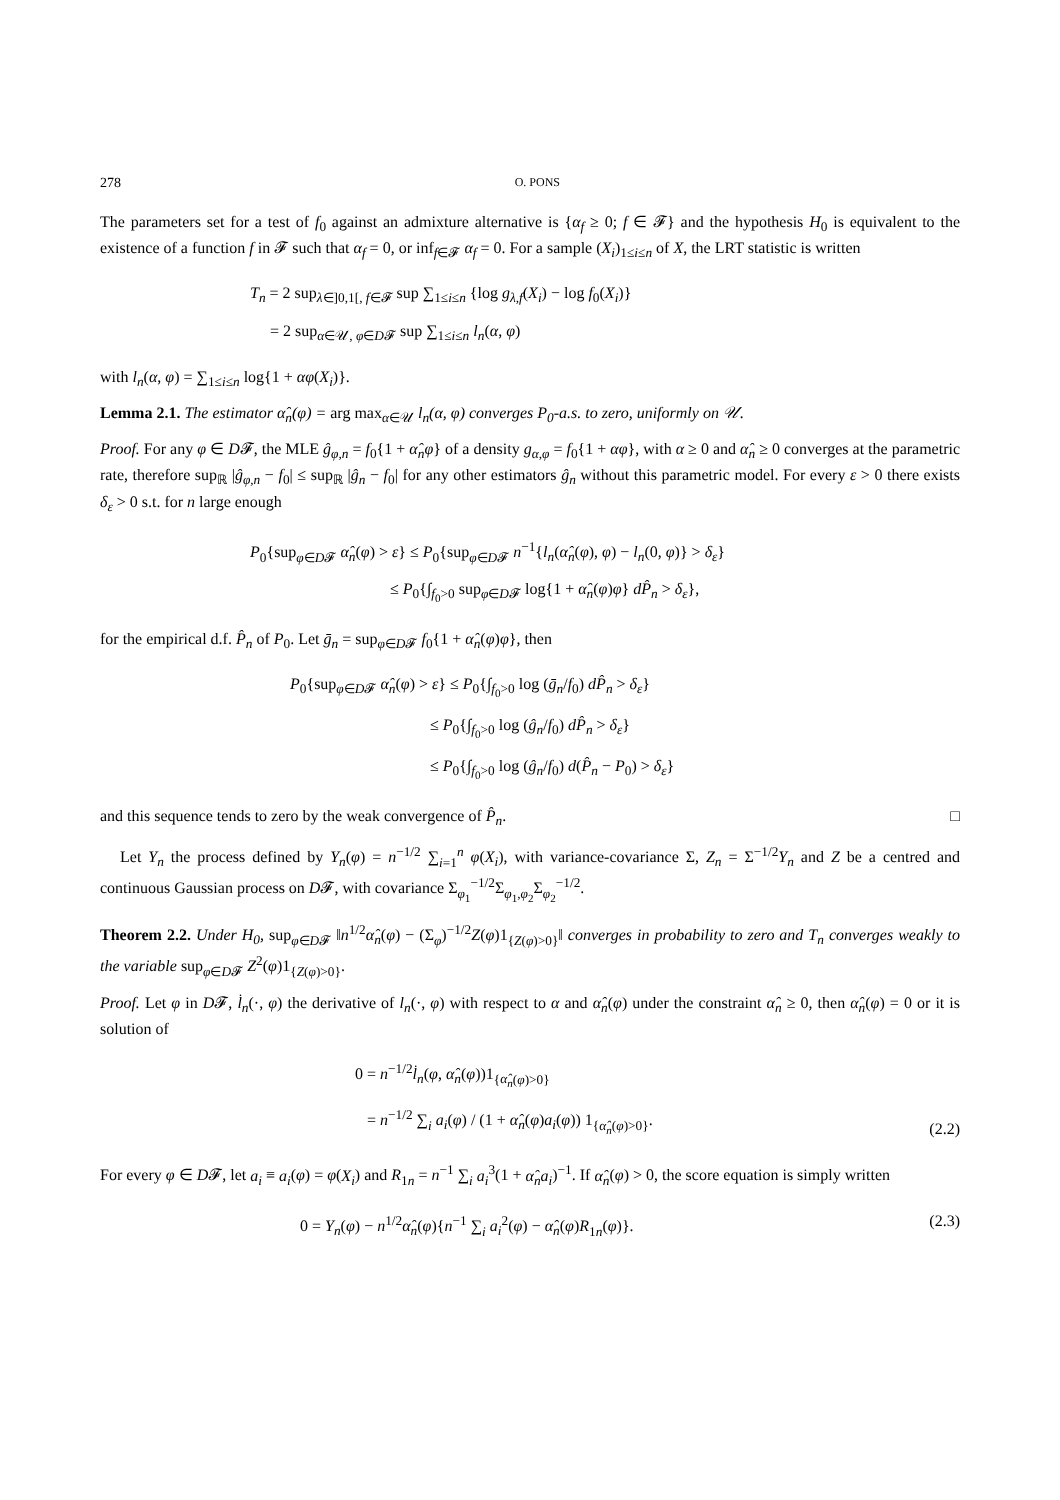278 O. PONS
The parameters set for a test of f<sub>0</sub> against an admixture alternative is {α<sub>f</sub> ≥ 0; f ∈ 𝓕} and the hypothesis H<sub>0</sub> is equivalent to the existence of a function f in 𝓕 such that α<sub>f</sub> = 0, or inf<sub>f∈𝓕</sub> α<sub>f</sub> = 0. For a sample (X<sub>i</sub>)<sub>1≤i≤n</sub> of X, the LRT statistic is written
T<sub>n</sub> = 2 sup<sub>λ∈]0,1[, f∈𝓕</sub> sup ∑<sub>1≤i≤n</sub> {log g<sub>λ,f</sub>(X<sub>i</sub>) − log f<sub>0</sub>(X<sub>i</sub>)}
= 2 sup<sub>α∈𝒰, φ∈D𝓕</sub> sup ∑<sub>1≤i≤n</sub> l<sub>n</sub>(α, φ)
with l<sub>n</sub>(α, φ) = ∑<sub>1≤i≤n</sub> log{1 + αφ(X<sub>i</sub>)}.
Lemma 2.1. The estimator α̂<sub>n</sub>(φ) = arg max<sub>α∈𝒰</sub> l<sub>n</sub>(α, φ) converges P<sub>0</sub>-a.s. to zero, uniformly on 𝒰.
Proof. For any φ ∈ D𝓕, the MLE ĝ<sub>φ,n</sub> = f<sub>0</sub>{1 + α̂<sub>n</sub>φ} of a density g<sub>α,φ</sub> = f<sub>0</sub>{1 + αφ}, with α ≥ 0 and α̂<sub>n</sub> ≥ 0 converges at the parametric rate, therefore sup<sub>ℝ</sub> |ĝ<sub>φ,n</sub> − f<sub>0</sub>| ≤ sup<sub>ℝ</sub> |ĝ<sub>n</sub> − f<sub>0</sub>| for any other estimators ĝ<sub>n</sub> without this parametric model. For every ε > 0 there exists δ<sub>ε</sub> > 0 s.t. for n large enough
P<sub>0</sub>{sup<sub>φ∈D𝓕</sub> α̂<sub>n</sub>(φ) > ε} ≤ P<sub>0</sub>{sup<sub>φ∈D𝓕</sub> n<sup>−1</sup>{l<sub>n</sub>(α̂<sub>n</sub>(φ), φ) − l<sub>n</sub>(0, φ)} > δ<sub>ε</sub>}
≤ P<sub>0</sub>{∫<sub>f<sub>0</sub>>0</sub> sup<sub>φ∈D𝓕</sub> log{1 + α̂<sub>n</sub>(φ)φ} dP̂<sub>n</sub> > δ<sub>ε</sub>},
for the empirical d.f. P̂<sub>n</sub> of P<sub>0</sub>. Let ḡ<sub>n</sub> = sup<sub>φ∈D𝓕</sub> f<sub>0</sub>{1 + α̂<sub>n</sub>(φ)φ}, then
P<sub>0</sub>{sup<sub>φ∈D𝓕</sub> α̂<sub>n</sub>(φ) > ε} ≤ P<sub>0</sub>{∫<sub>f<sub>0</sub>>0</sub> log (ḡ<sub>n</sub>/f<sub>0</sub>) dP̂<sub>n</sub> > δ<sub>ε</sub>}
≤ P<sub>0</sub>{∫<sub>f<sub>0</sub>>0</sub> log (ĝ<sub>n</sub>/f<sub>0</sub>) dP̂<sub>n</sub> > δ<sub>ε</sub>}
≤ P<sub>0</sub>{∫<sub>f<sub>0</sub>>0</sub> log (ĝ<sub>n</sub>/f<sub>0</sub>) d(P̂<sub>n</sub> − P<sub>0</sub>) > δ<sub>ε</sub>}
and this sequence tends to zero by the weak convergence of P̂<sub>n</sub>. □
Let Y<sub>n</sub> the process defined by Y<sub>n</sub>(φ) = n<sup>−1/2</sup> ∑<sub>i=1</sub><sup>n</sup> φ(X<sub>i</sub>), with variance-covariance Σ, Z<sub>n</sub> = Σ<sup>−1/2</sup>Y<sub>n</sub> and Z be a centred and continuous Gaussian process on D𝓕, with covariance Σ<sub>φ<sub>1</sub></sub><sup>−1/2</sup>Σ<sub>φ<sub>1</sub>,φ<sub>2</sub></sub>Σ<sub>φ<sub>2</sub></sub><sup>−1/2</sup>.
Theorem 2.2. Under H<sub>0</sub>, sup<sub>φ∈D𝓕</sub> ‖n<sup>1/2</sup>α̂<sub>n</sub>(φ) − (Σ<sub>φ</sub>)<sup>−1/2</sup>Z(φ)1<sub>{Z(φ)>0}</sub>‖ converges in probability to zero and T<sub>n</sub> converges weakly to the variable sup<sub>φ∈D𝓕</sub> Z<sup>2</sup>(φ)1<sub>{Z(φ)>0}</sub>.
Proof. Let φ in D𝓕, l̇<sub>n</sub>(·, φ) the derivative of l<sub>n</sub>(·, φ) with respect to α and α̂<sub>n</sub>(φ) under the constraint α̂<sub>n</sub> ≥ 0, then α̂<sub>n</sub>(φ) = 0 or it is solution of
0 = n<sup>−1/2</sup>l̇<sub>n</sub>(φ, α̂<sub>n</sub>(φ))1<sub>{α̂<sub>n</sub>(φ)>0}</sub>
= n<sup>−1/2</sup> ∑<sub>i</sub> a<sub>i</sub>(φ) / (1 + α̂<sub>n</sub>(φ)a<sub>i</sub>(φ)) 1<sub>{α̂<sub>n</sub>(φ)>0}</sub>. (2.2)
For every φ ∈ D𝓕, let a<sub>i</sub> ≡ a<sub>i</sub>(φ) = φ(X<sub>i</sub>) and R<sub>1n</sub> = n<sup>−1</sup> ∑<sub>i</sub> a<sub>i</sub><sup>3</sup>(1 + α̂<sub>n</sub>a<sub>i</sub>)<sup>−1</sup>. If α̂<sub>n</sub>(φ) > 0, the score equation is simply written
0 = Y<sub>n</sub>(φ) − n<sup>1/2</sup>α̂<sub>n</sub>(φ){n<sup>−1</sup> ∑<sub>i</sub> a<sub>i</sub><sup>2</sup>(φ) − α̂<sub>n</sub>(φ)R<sub>1n</sub>(φ)}. (2.3)